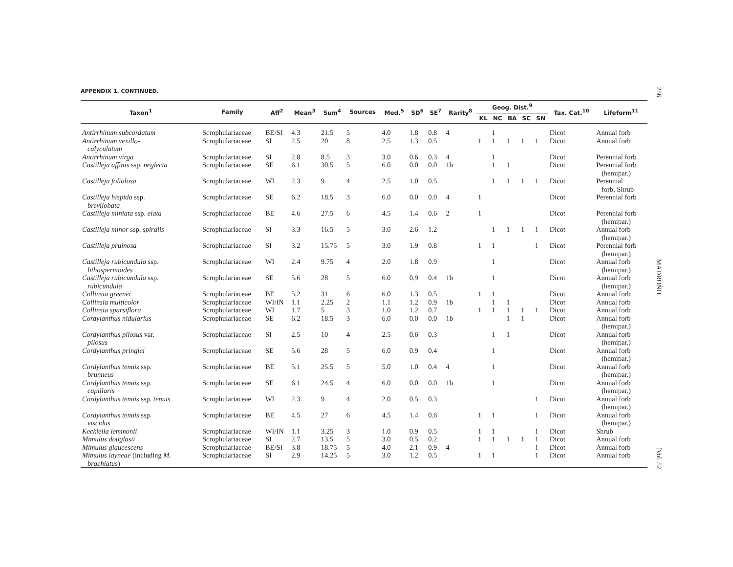256
MADROÑO
[Vol. 52
APPENDIX 1. CONTINUED.
| Taxon<sup>1</sup> | Family | Aff<sup>2</sup> | Mean<sup>3</sup> | Sum<sup>4</sup> | Sources | Med.<sup>5</sup> | SD<sup>6</sup> | SE<sup>7</sup> | Rarity<sup>8</sup> | Geog. Dist.<sup>9</sup> | | | | | Tax. Cat.<sup>10</sup> | Lifeform<sup>11</sup> |
| --- | --- | --- | --- | --- | --- | --- | --- | --- | --- | --- | --- | --- | --- | --- | --- | --- |
| | | | | | | | | | | KL | NC | BA | SC | SN | | |
| Antirrhinum subcordatum | Scrophulariaceae | BE/SI | 4.3 | 21.5 | 5 | 4.0 | 1.8 | 0.8 | 4 | | 1 | | | | Dicot | Annual forb |
| Antirrhinum vexillo- calyculatum | Scrophulariaceae | SI | 2.5 | 20 | 8 | 2.5 | 1.3 | 0.5 | | 1 | 1 | 1 | 1 | 1 | Dicot | Annual forb |
| Antirrhinum virga | Scrophulariaceae | SI | 2.8 | 8.5 | 3 | 3.0 | 0.6 | 0.3 | 4 | | 1 | | | | Dicot | Perennial forb |
| Castilleja affinis ssp. neglecta | Scrophulariaceae | SE | 6.1 | 30.5 | 5 | 6.0 | 0.0 | 0.0 | 1b | | 1 | 1 | | | Dicot | Perennial forb (hemipar.) |
| Castilleja foliolosa | Scrophulariaceae | WI | 2.3 | 9 | 4 | 2.5 | 1.0 | 0.5 | | | 1 | 1 | 1 | 1 | Dicot | Perennial forb, Shrub |
| Castilleja hispida ssp. brevilobata | Scrophulariaceae | SE | 6.2 | 18.5 | 3 | 6.0 | 0.0 | 0.0 | 4 | 1 | | | | | Dicot | Perennial forb |
| Castilleja miniata ssp. elata | Scrophulariaceae | BE | 4.6 | 27.5 | 6 | 4.5 | 1.4 | 0.6 | 2 | 1 | | | | | Dicot | Perennial forb (hemipar.) |
| Castilleja minor ssp. spiralis | Scrophulariaceae | SI | 3.3 | 16.5 | 5 | 3.0 | 2.6 | 1.2 | | | 1 | 1 | 1 | 1 | Dicot | Annual forb (hemipar.) |
| Castilleja pruinosa | Scrophulariaceae | SI | 3.2 | 15.75 | 5 | 3.0 | 1.9 | 0.8 | | 1 | 1 | | | 1 | Dicot | Perennial forb (hemipar.) |
| Castilleja rubicundula ssp. lithospermoides | Scrophulariaceae | WI | 2.4 | 9.75 | 4 | 2.0 | 1.8 | 0.9 | | | 1 | | | | Dicot | Annual forb (hemipar.) |
| Castilleja rubicundula ssp. rubicundula | Scrophulariaceae | SE | 5.6 | 28 | 5 | 6.0 | 0.9 | 0.4 | 1b | | 1 | | | | Dicot | Annual forb (hemipar.) |
| Collinsia greenei | Scrophulariaceae | BE | 5.2 | 31 | 6 | 6.0 | 1.3 | 0.5 | | 1 | 1 | | | | Dicot | Annual forb |
| Collinsia multicolor | Scrophulariaceae | WI/IN | 1.1 | 2.25 | 2 | 1.1 | 1.2 | 0.9 | 1b | | 1 | 1 | | | Dicot | Annual forb |
| Collinsia sparsiflora | Scrophulariaceae | WI | 1.7 | 5 | 3 | 1.0 | 1.2 | 0.7 | | 1 | 1 | 1 | 1 | 1 | Dicot | Annual forb |
| Cordylanthus nidularius | Scrophulariaceae | SE | 6.2 | 18.5 | 3 | 6.0 | 0.0 | 0.0 | 1b | | | 1 | 1 | | Dicot | Annual forb (hemipar.) |
| Cordylanthus pilosus var. pilosus | Scrophulariaceae | SI | 2.5 | 10 | 4 | 2.5 | 0.6 | 0.3 | | | 1 | 1 | | | Dicot | Annual forb (hemipar.) |
| Cordylanthus pringlei | Scrophulariaceae | SE | 5.6 | 28 | 5 | 6.0 | 0.9 | 0.4 | | | 1 | | | | Dicot | Annual forb (hemipar.) |
| Cordylanthus tenuis ssp. brunneus | Scrophulariaceae | BE | 5.1 | 25.5 | 5 | 5.0 | 1.0 | 0.4 | 4 | | 1 | | | | Dicot | Annual forb (hemipar.) |
| Cordylanthus tenuis ssp. capillaris | Scrophulariaceae | SE | 6.1 | 24.5 | 4 | 6.0 | 0.0 | 0.0 | 1b | | 1 | | | | Dicot | Annual forb (hemipar.) |
| Cordylanthus tenuis ssp. tenuis | Scrophulariaceae | WI | 2.3 | 9 | 4 | 2.0 | 0.5 | 0.3 | | | | | | 1 | Dicot | Annual forb (hemipar.) |
| Cordylanthus tenuis ssp. viscidus | Scrophulariaceae | BE | 4.5 | 27 | 6 | 4.5 | 1.4 | 0.6 | | 1 | 1 | | | 1 | Dicot | Annual forb (hemipar.) |
| Keckiella lemmonii | Scrophulariaceae | WI/IN | 1.1 | 3.25 | 3 | 1.0 | 0.9 | 0.5 | | 1 | 1 | | | 1 | Dicot | Shrub |
| Mimulus douglasii | Scrophulariaceae | SI | 2.7 | 13.5 | 5 | 3.0 | 0.5 | 0.2 | | 1 | 1 | 1 | 1 | 1 | Dicot | Annual forb |
| Mimulus glaucescens | Scrophulariaceae | BE/SI | 3.8 | 18.75 | 5 | 4.0 | 2.1 | 0.9 | 4 | | | | | 1 | Dicot | Annual forb |
| Mimulus layneae (including M. brachiatus ) | Scrophulariaceae | SI | 2.9 | 14.25 | 5 | 3.0 | 1.2 | 0.5 | | 1 | 1 | | | 1 | Dicot | Annual forb |